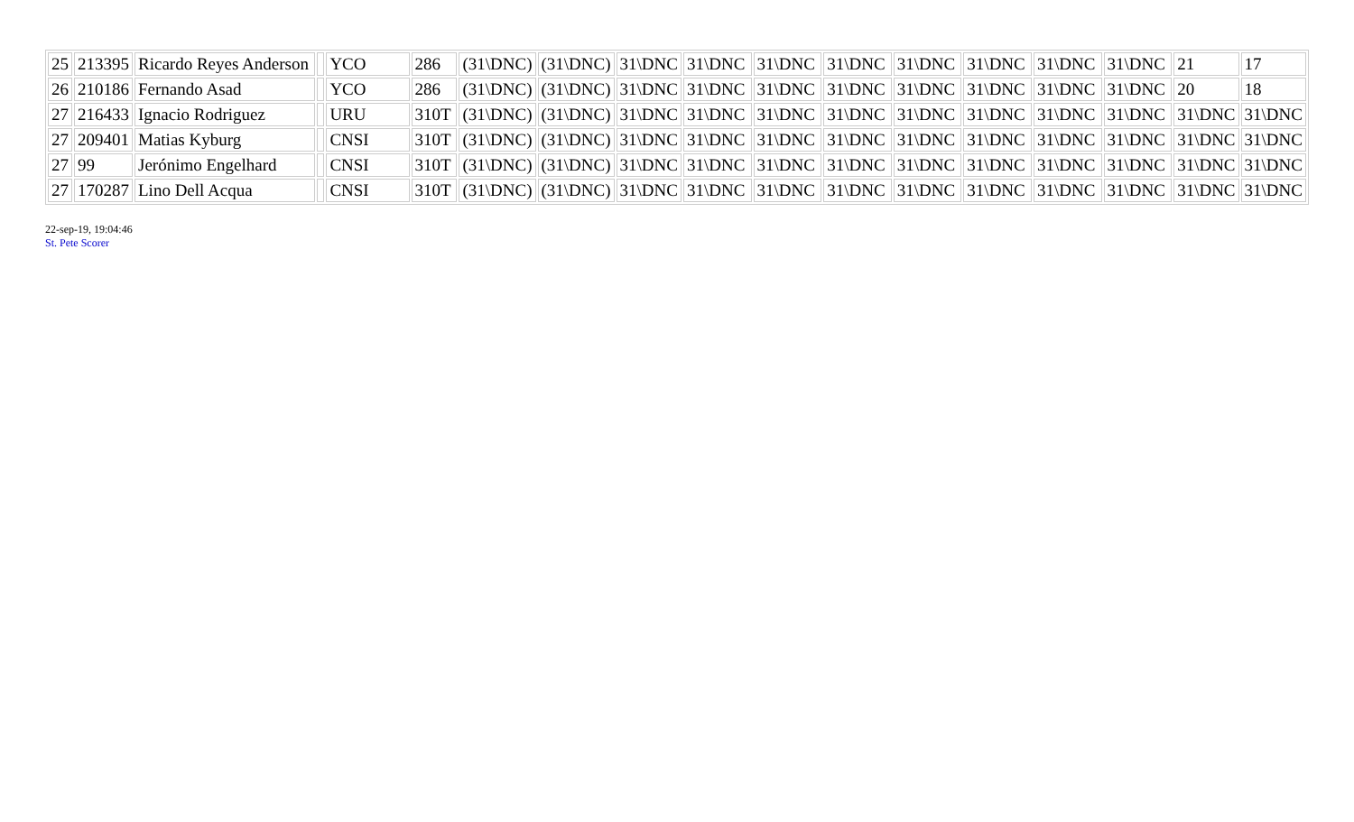| 25 | 213395 | Ricardo Reyes Anderson | | YCO | 286 | (31\DNC) | (31\DNC) | 31\DNC | 31\DNC | 31\DNC | 31\DNC | 31\DNC | 31\DNC | 31\DNC | 31\DNC | 21 | 17 |
| 26 | 210186 | Fernando Asad | | YCO | 286 | (31\DNC) | (31\DNC) | 31\DNC | 31\DNC | 31\DNC | 31\DNC | 31\DNC | 31\DNC | 31\DNC | 31\DNC | 20 | 18 |
| 27 | 216433 | Ignacio Rodriguez | | URU | 310T | (31\DNC) | (31\DNC) | 31\DNC | 31\DNC | 31\DNC | 31\DNC | 31\DNC | 31\DNC | 31\DNC | 31\DNC | 31\DNC | 31\DNC |
| 27 | 209401 | Matias Kyburg | | CNSI | 310T | (31\DNC) | (31\DNC) | 31\DNC | 31\DNC | 31\DNC | 31\DNC | 31\DNC | 31\DNC | 31\DNC | 31\DNC | 31\DNC | 31\DNC |
| 27 | 99 | Jerónimo Engelhard | | CNSI | 310T | (31\DNC) | (31\DNC) | 31\DNC | 31\DNC | 31\DNC | 31\DNC | 31\DNC | 31\DNC | 31\DNC | 31\DNC | 31\DNC | 31\DNC |
| 27 | 170287 | Lino Dell Acqua | | CNSI | 310T | (31\DNC) | (31\DNC) | 31\DNC | 31\DNC | 31\DNC | 31\DNC | 31\DNC | 31\DNC | 31\DNC | 31\DNC | 31\DNC | 31\DNC |
22-sep-19, 19:04:46
St. Pete Scorer